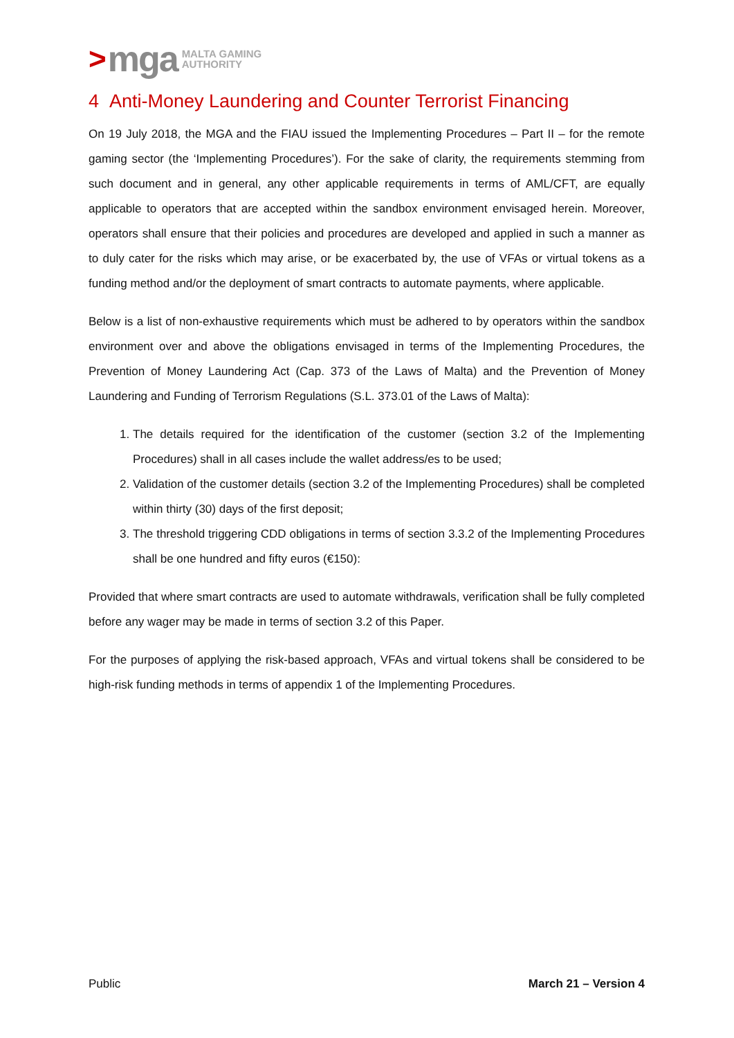> mga MALTA GAMING
AUTHORITY
4 Anti-Money Laundering and Counter Terrorist Financing
On 19 July 2018, the MGA and the FIAU issued the Implementing Procedures – Part II – for the remote gaming sector (the ‘Implementing Procedures’). For the sake of clarity, the requirements stemming from such document and in general, any other applicable requirements in terms of AML/CFT, are equally applicable to operators that are accepted within the sandbox environment envisaged herein. Moreover, operators shall ensure that their policies and procedures are developed and applied in such a manner as to duly cater for the risks which may arise, or be exacerbated by, the use of VFAs or virtual tokens as a funding method and/or the deployment of smart contracts to automate payments, where applicable.
Below is a list of non-exhaustive requirements which must be adhered to by operators within the sandbox environment over and above the obligations envisaged in terms of the Implementing Procedures, the Prevention of Money Laundering Act (Cap. 373 of the Laws of Malta) and the Prevention of Money Laundering and Funding of Terrorism Regulations (S.L. 373.01 of the Laws of Malta):
1. The details required for the identification of the customer (section 3.2 of the Implementing Procedures) shall in all cases include the wallet address/es to be used;
2. Validation of the customer details (section 3.2 of the Implementing Procedures) shall be completed within thirty (30) days of the first deposit;
3. The threshold triggering CDD obligations in terms of section 3.3.2 of the Implementing Procedures shall be one hundred and fifty euros (€150):
Provided that where smart contracts are used to automate withdrawals, verification shall be fully completed before any wager may be made in terms of section 3.2 of this Paper.
For the purposes of applying the risk-based approach, VFAs and virtual tokens shall be considered to be high-risk funding methods in terms of appendix 1 of the Implementing Procedures.
Public March 21 – Version 4